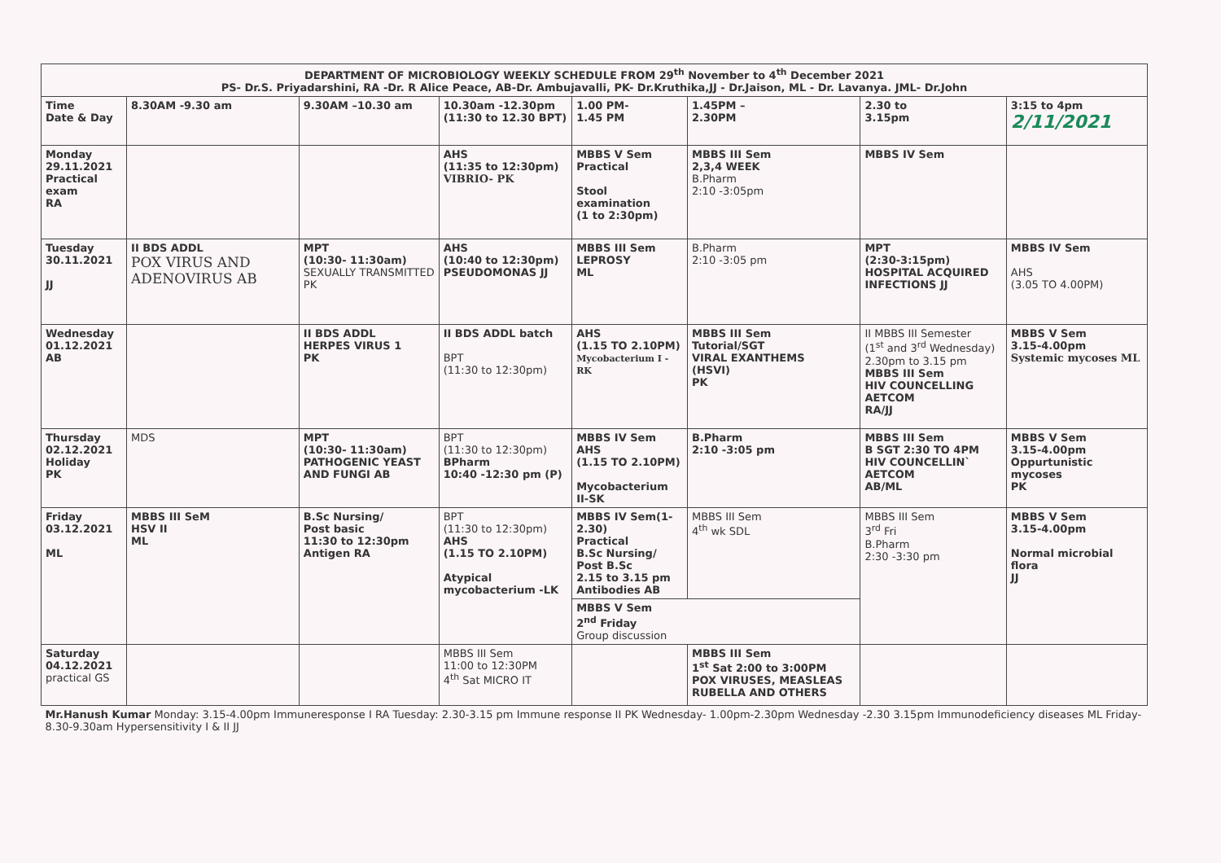| DEPARTMENT OF MICROBIOLOGY WEEKLY SCHEDULE FROM 29<sup>th</sup> November to 4<sup>th</sup> December 2021 PS- Dr.S. Priyadarshini, RA -Dr. R Alice Peace, AB-Dr. Ambujavalli, PK- Dr.Kruthika,JJ - Dr.Jaison, ML - Dr. Lavanya. JML- Dr.John | | | | | | | |
| Time Date & Day | 8.30AM -9.30 am | 9.30AM –10.30 am | 10.30am -12.30pm (11:30 to 12.30 BPT) | 1.00 PM- 1.45 PM | 1.45PM – 2.30PM | 2.30 to 3.15pm | 3:15 to 4pm 2/11/2021 |
| Monday 29.11.2021 Practical exam RA | | | AHS (11:35 to 12:30pm) VIBRIO- PK | MBBS V Sem Practical Stool examination (1 to 2:30pm) | MBBS III Sem 2,3,4 WEEK B.Pharm 2:10 -3:05pm | MBBS IV Sem | |
| Tuesday 30.11.2021 JJ | II BDS ADDL POX VIRUS AND ADENOVIRUS AB | MPT (10:30- 11:30am) SEXUALLY TRANSMITTED PK | AHS (10:40 to 12:30pm) PSEUDOMONAS JJ | MBBS III Sem LEPROSY ML | B.Pharm 2:10 -3:05 pm | MPT (2:30-3:15pm) HOSPITAL ACQUIRED INFECTIONS JJ | MBBS IV Sem AHS (3.05 TO 4.00PM) |
| Wednesday 01.12.2021 AB | | II BDS ADDL HERPES VIRUS 1 PK | II BDS ADDL batch BPT (11:30 to 12:30pm) | AHS (1.15 TO 2.10PM) Mycobacterium I - RK | MBBS III Sem Tutorial/SGT VIRAL EXANTHEMS (HSVI) PK | II MBBS III Semester (1<sup>st</sup> and 3<sup>rd</sup> Wednesday) 2.30pm to 3.15 pm MBBS III Sem HIV COUNCELLING AETCOM RA/JJ | MBBS V Sem 3.15-4.00pm Systemic mycoses ML |
| Thursday 02.12.2021 Holiday PK | MDS | MPT (10:30- 11:30am) PATHOGENIC YEAST AND FUNGI AB | BPT (11:30 to 12:30pm) BPharm 10:40 -12:30 pm (P) | MBBS IV Sem AHS (1.15 TO 2.10PM) Mycobacterium II-SK | B.Pharm 2:10 -3:05 pm | MBBS III Sem B SGT 2:30 TO 4PM HIV COUNCELLIN` AETCOM AB/ML | MBBS V Sem 3.15-4.00pm Oppurtunistic mycoses PK |
| Friday 03.12.2021 ML | MBBS III SeM HSV II ML | B.Sc Nursing/ Post basic 11:30 to 12:30pm Antigen RA | BPT (11:30 to 12:30pm) AHS (1.15 TO 2.10PM) Atypical mycobacterium -LK | MBBS IV Sem(1-2.30) Practical B.Sc Nursing/ Post B.Sc 2.15 to 3.15 pm Antibodies AB | MBBS III Sem 4<sup>th</sup> wk SDL | MBBS III Sem 3<sup>rd</sup> Fri B.Pharm 2:30 -3:30 pm | MBBS V Sem 3.15-4.00pm Normal microbial flora JJ |
| | | | | MBBS V Sem 2<sup>nd</sup> Friday Group discussion | | | |
| Saturday 04.12.2021 practical GS | | | MBBS III Sem 11:00 to 12:30PM 4<sup>th</sup> Sat MICRO IT | | MBBS III Sem 1<sup>st</sup> Sat 2:00 to 3:00PM POX VIRUSES, MEASLEAS RUBELLA AND OTHERS | | |
| Mr.Hanush Kumar Monday: 3.15-4.00pm Immuneresponse I RA Tuesday: 2.30-3.15 pm Immune response II PK Wednesday- 1.00pm-2.30pm Wednesday -2.30 3.15pm Immunodeficiency diseases ML Friday- 8.30-9.30am Hypersensitivity I & II JJ | | | | | | | |